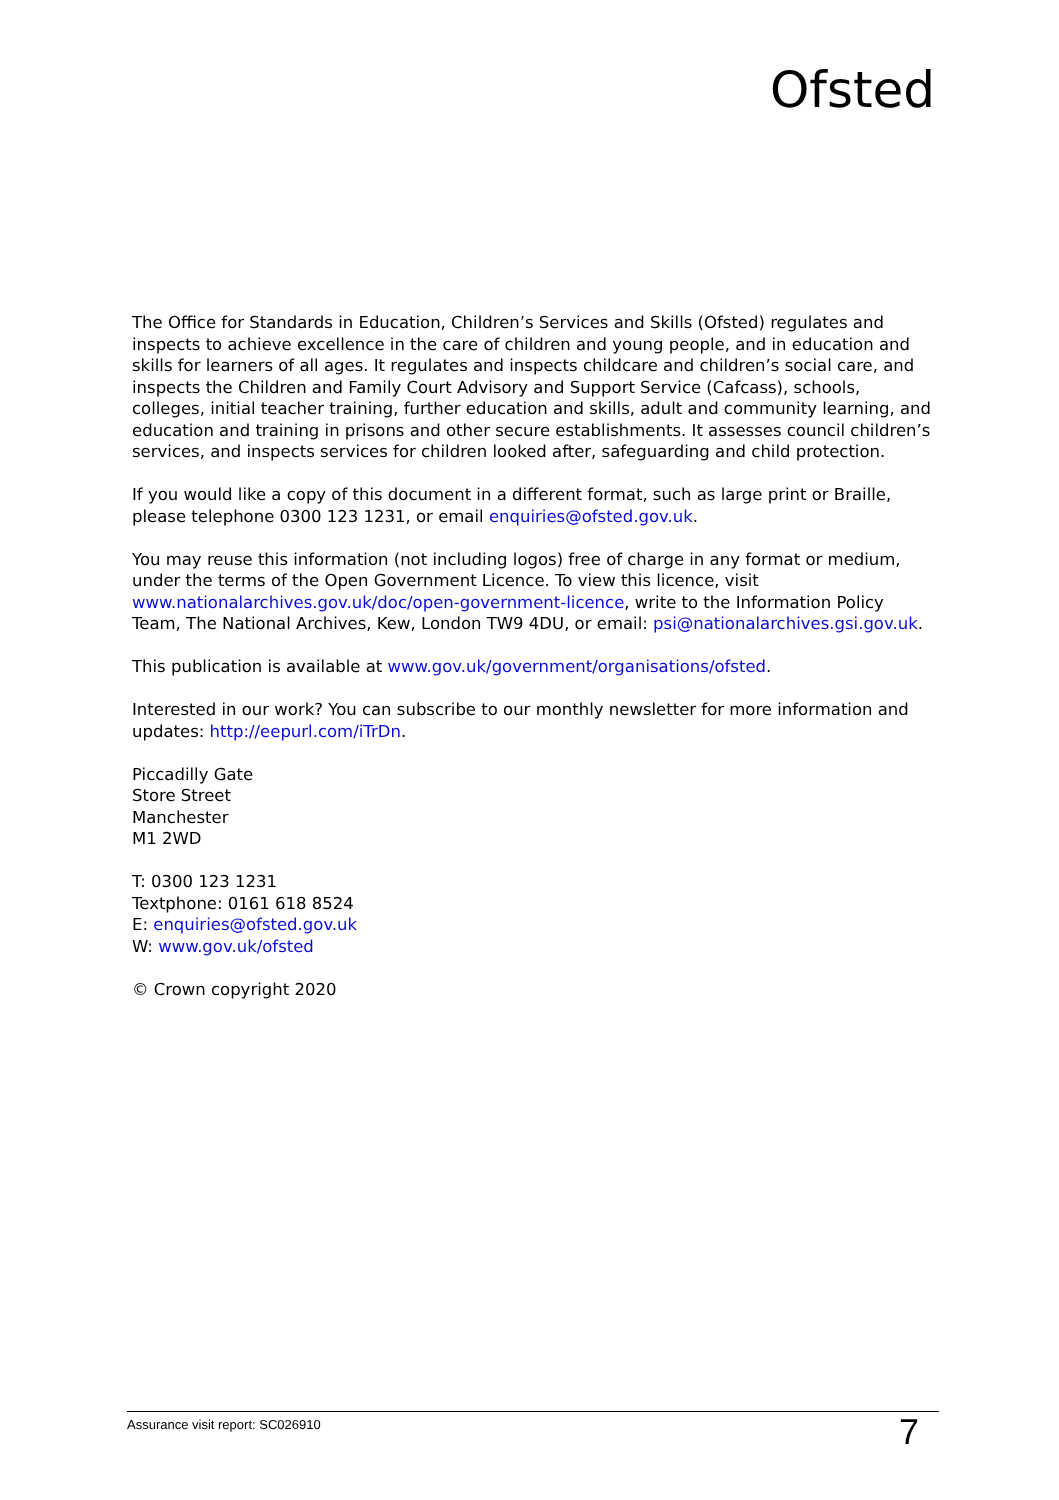Ofsted
The Office for Standards in Education, Children’s Services and Skills (Ofsted) regulates and inspects to achieve excellence in the care of children and young people, and in education and skills for learners of all ages. It regulates and inspects childcare and children’s social care, and inspects the Children and Family Court Advisory and Support Service (Cafcass), schools, colleges, initial teacher training, further education and skills, adult and community learning, and education and training in prisons and other secure establishments. It assesses council children’s services, and inspects services for children looked after, safeguarding and child protection.
If you would like a copy of this document in a different format, such as large print or Braille, please telephone 0300 123 1231, or email enquiries@ofsted.gov.uk.
You may reuse this information (not including logos) free of charge in any format or medium, under the terms of the Open Government Licence. To view this licence, visit www.nationalarchives.gov.uk/doc/open-government-licence, write to the Information Policy Team, The National Archives, Kew, London TW9 4DU, or email: psi@nationalarchives.gsi.gov.uk.
This publication is available at www.gov.uk/government/organisations/ofsted.
Interested in our work? You can subscribe to our monthly newsletter for more information and updates: http://eepurl.com/iTrDn.
Piccadilly Gate
Store Street
Manchester
M1 2WD
T: 0300 123 1231
Textphone: 0161 618 8524
E: enquiries@ofsted.gov.uk
W: www.gov.uk/ofsted
© Crown copyright 2020
Assurance visit report: SC026910 7